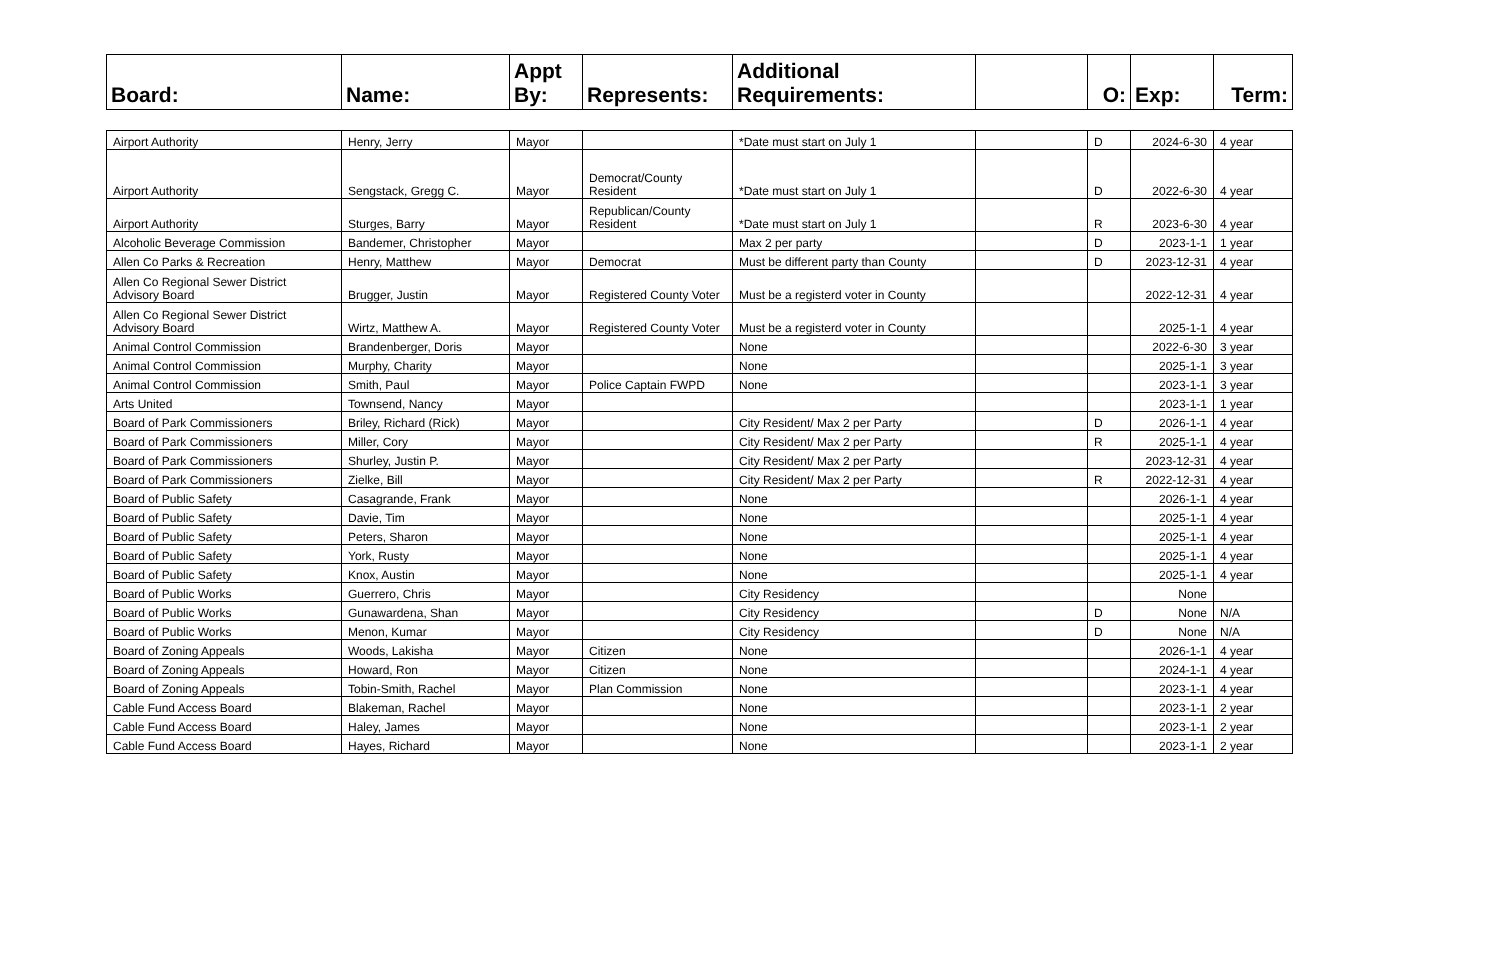| Board: | Name: | Appt By: | Represents: | Additional Requirements: | | O: | Exp: | Term: |
| --- | --- | --- | --- | --- | --- | --- | --- | --- |
| Airport Authority | Henry, Jerry | Mayor | | *Date must start on July 1 | | D | 2024-6-30 | 4 year |
| Airport Authority | Sengstack, Gregg C. | Mayor | Democrat/County Resident | *Date must start on July 1 | | D | 2022-6-30 | 4 year |
| Airport Authority | Sturges, Barry | Mayor | Republican/County Resident | *Date must start on July 1 | | R | 2023-6-30 | 4 year |
| Alcoholic Beverage Commission | Bandemer, Christopher | Mayor | | Max 2 per party | | D | 2023-1-1 | 1 year |
| Allen Co Parks & Recreation | Henry, Matthew | Mayor | Democrat | Must be different party than County | | D | 2023-12-31 | 4 year |
| Allen Co Regional Sewer District Advisory Board | Brugger, Justin | Mayor | Registered County Voter | Must be a registerd voter in County | | | 2022-12-31 | 4 year |
| Allen Co Regional Sewer District Advisory Board | Wirtz, Matthew A. | Mayor | Registered County Voter | Must be a registerd voter in County | | | 2025-1-1 | 4 year |
| Animal Control Commission | Brandenberger, Doris | Mayor | | None | | | 2022-6-30 | 3 year |
| Animal Control Commission | Murphy, Charity | Mayor | | None | | | 2025-1-1 | 3 year |
| Animal Control Commission | Smith, Paul | Mayor | Police Captain FWPD | None | | | 2023-1-1 | 3 year |
| Arts United | Townsend, Nancy | Mayor | | | | | 2023-1-1 | 1 year |
| Board of Park Commissioners | Briley, Richard (Rick) | Mayor | | City Resident/ Max 2 per Party | | D | 2026-1-1 | 4 year |
| Board of Park Commissioners | Miller, Cory | Mayor | | City Resident/ Max 2 per Party | | R | 2025-1-1 | 4 year |
| Board of Park Commissioners | Shurley, Justin P. | Mayor | | City Resident/ Max 2 per Party | | | 2023-12-31 | 4 year |
| Board of Park Commissioners | Zielke, Bill | Mayor | | City Resident/ Max 2 per Party | | R | 2022-12-31 | 4 year |
| Board of Public Safety | Casagrande, Frank | Mayor | | None | | | 2026-1-1 | 4 year |
| Board of Public Safety | Davie, Tim | Mayor | | None | | | 2025-1-1 | 4 year |
| Board of Public Safety | Peters, Sharon | Mayor | | None | | | 2025-1-1 | 4 year |
| Board of Public Safety | York, Rusty | Mayor | | None | | | 2025-1-1 | 4 year |
| Board of Public Safety | Knox, Austin | Mayor | | None | | | 2025-1-1 | 4 year |
| Board of Public Works | Guerrero, Chris | Mayor | | City Residency | | | None | |
| Board of Public Works | Gunawardena, Shan | Mayor | | City Residency | | D | None | N/A |
| Board of Public Works | Menon, Kumar | Mayor | | City Residency | | D | None | N/A |
| Board of Zoning Appeals | Woods, Lakisha | Mayor | Citizen | None | | | 2026-1-1 | 4 year |
| Board of Zoning Appeals | Howard, Ron | Mayor | Citizen | None | | | 2024-1-1 | 4 year |
| Board of Zoning Appeals | Tobin-Smith, Rachel | Mayor | Plan Commission | None | | | 2023-1-1 | 4 year |
| Cable Fund Access Board | Blakeman, Rachel | Mayor | | None | | | 2023-1-1 | 2 year |
| Cable Fund Access Board | Haley, James | Mayor | | None | | | 2023-1-1 | 2 year |
| Cable Fund Access Board | Hayes, Richard | Mayor | | None | | | 2023-1-1 | 2 year |